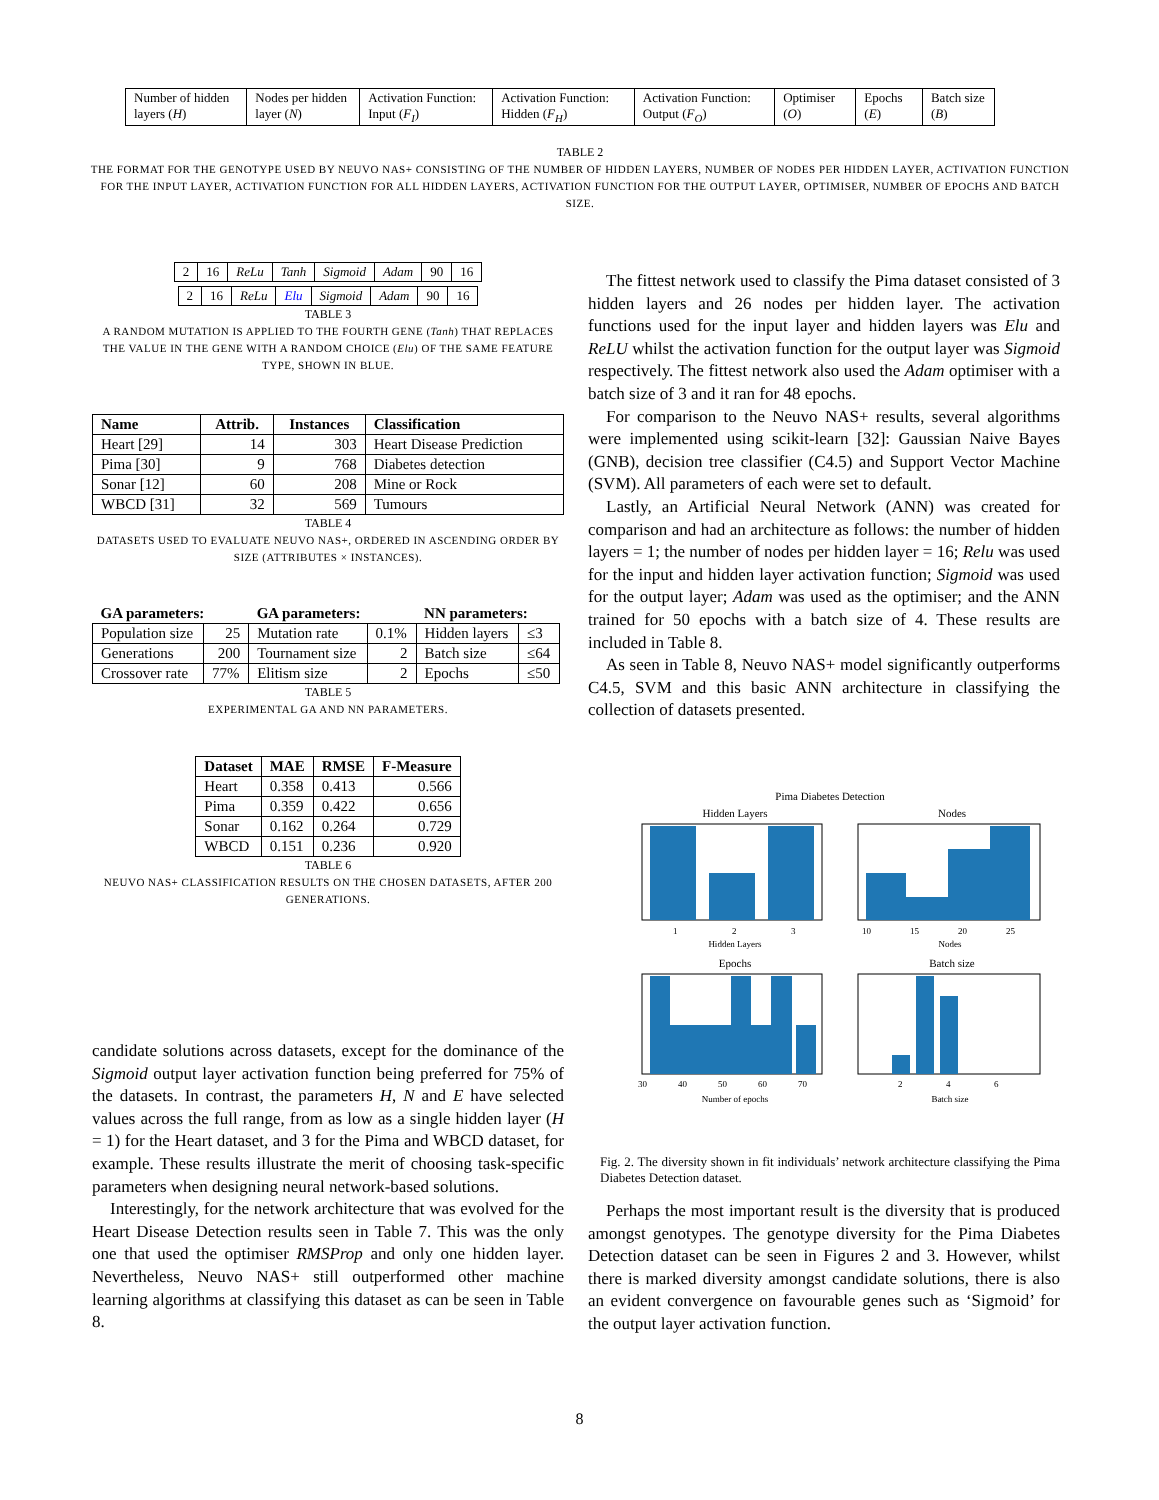| Number of hidden layers ( H ) | Nodes per hidden layer ( N ) | Activation Function: Input ( F<sub>I</sub> ) | Activation Function: Hidden ( F<sub>H</sub> ) | Activation Function: Output ( F<sub>O</sub> ) | Optimiser ( O ) | Epochs ( E ) | Batch size ( B ) |
TABLE 2
THE FORMAT FOR THE GENOTYPE USED BY NEUVO NAS+ CONSISTING OF THE NUMBER OF HIDDEN LAYERS, NUMBER OF NODES PER HIDDEN LAYER, ACTIVATION FUNCTION FOR THE INPUT LAYER, ACTIVATION FUNCTION FOR ALL HIDDEN LAYERS, ACTIVATION FUNCTION FOR THE OUTPUT LAYER, OPTIMISER, NUMBER OF EPOCHS AND BATCH SIZE.
| 2 | 16 | ReLu | Tanh | Sigmoid | Adam | 90 | 16 |
| 2 | 16 | ReLu | Elu | Sigmoid | Adam | 90 | 16 |
TABLE 3
A RANDOM MUTATION IS APPLIED TO THE FOURTH GENE (Tanh) THAT REPLACES THE VALUE IN THE GENE WITH A RANDOM CHOICE (Elu) OF THE SAME FEATURE TYPE, SHOWN IN BLUE.
| Name | Attrib. | Instances | Classification |
| --- | --- | --- | --- |
| Heart [29] | 14 | 303 | Heart Disease Prediction |
| Pima [30] | 9 | 768 | Diabetes detection |
| Sonar [12] | 60 | 208 | Mine or Rock |
| WBCD [31] | 32 | 569 | Tumours |
TABLE 4
DATASETS USED TO EVALUATE NEUVO NAS+, ORDERED IN ASCENDING ORDER BY SIZE (ATTRIBUTES × INSTANCES).
| GA parameters: | | GA parameters: | | NN parameters: | |
| --- | --- | --- | --- | --- | --- |
| Population size | 25 | Mutation rate | 0.1% | Hidden layers | ≤3 |
| Generations | 200 | Tournament size | 2 | Batch size | ≤64 |
| Crossover rate | 77% | Elitism size | 2 | Epochs | ≤50 |
TABLE 5
EXPERIMENTAL GA AND NN PARAMETERS.
| Dataset | MAE | RMSE | F-Measure |
| --- | --- | --- | --- |
| Heart | 0.358 | 0.413 | 0.566 |
| Pima | 0.359 | 0.422 | 0.656 |
| Sonar | 0.162 | 0.264 | 0.729 |
| WBCD | 0.151 | 0.236 | 0.920 |
TABLE 6
NEUVO NAS+ CLASSIFICATION RESULTS ON THE CHOSEN DATASETS, AFTER 200 GENERATIONS.
candidate solutions across datasets, except for the dominance of the Sigmoid output layer activation function being preferred for 75% of the datasets. In contrast, the parameters H, N and E have selected values across the full range, from as low as a single hidden layer (H = 1) for the Heart dataset, and 3 for the Pima and WBCD dataset, for example. These results illustrate the merit of choosing task-specific parameters when designing neural network-based solutions.
Interestingly, for the network architecture that was evolved for the Heart Disease Detection results seen in Table 7. This was the only one that used the optimiser RMSProp and only one hidden layer. Nevertheless, Neuvo NAS+ still outperformed other machine learning algorithms at classifying this dataset as can be seen in Table 8.
The fittest network used to classify the Pima dataset consisted of 3 hidden layers and 26 nodes per hidden layer. The activation functions used for the input layer and hidden layers was Elu and ReLU whilst the activation function for the output layer was Sigmoid respectively. The fittest network also used the Adam optimiser with a batch size of 3 and it ran for 48 epochs.
For comparison to the Neuvo NAS+ results, several algorithms were implemented using scikit-learn [32]: Gaussian Naive Bayes (GNB), decision tree classifier (C4.5) and Support Vector Machine (SVM). All parameters of each were set to default.
Lastly, an Artificial Neural Network (ANN) was created for comparison and had an architecture as follows: the number of hidden layers = 1; the number of nodes per hidden layer = 16; Relu was used for the input and hidden layer activation function; Sigmoid was used for the output layer; Adam was used as the optimiser; and the ANN trained for 50 epochs with a batch size of 4. These results are included in Table 8.
As seen in Table 8, Neuvo NAS+ model significantly outperforms C4.5, SVM and this basic ANN architecture in classifying the collection of datasets presented.
Pima Diabetes Detection
Hidden Layers
Nodes
1
2
3
Hidden Layers
10
15
20
25
Nodes
Epochs
Batch size
30
40
50
60
70
Number of epochs
2
4
6
Batch size
Fig. 2. The diversity shown in fit individuals’ network architecture classifying the Pima Diabetes Detection dataset.
Perhaps the most important result is the diversity that is produced amongst genotypes. The genotype diversity for the Pima Diabetes Detection dataset can be seen in Figures 2 and 3. However, whilst there is marked diversity amongst candidate solutions, there is also an evident convergence on favourable genes such as ‘Sigmoid’ for the output layer activation function.
8